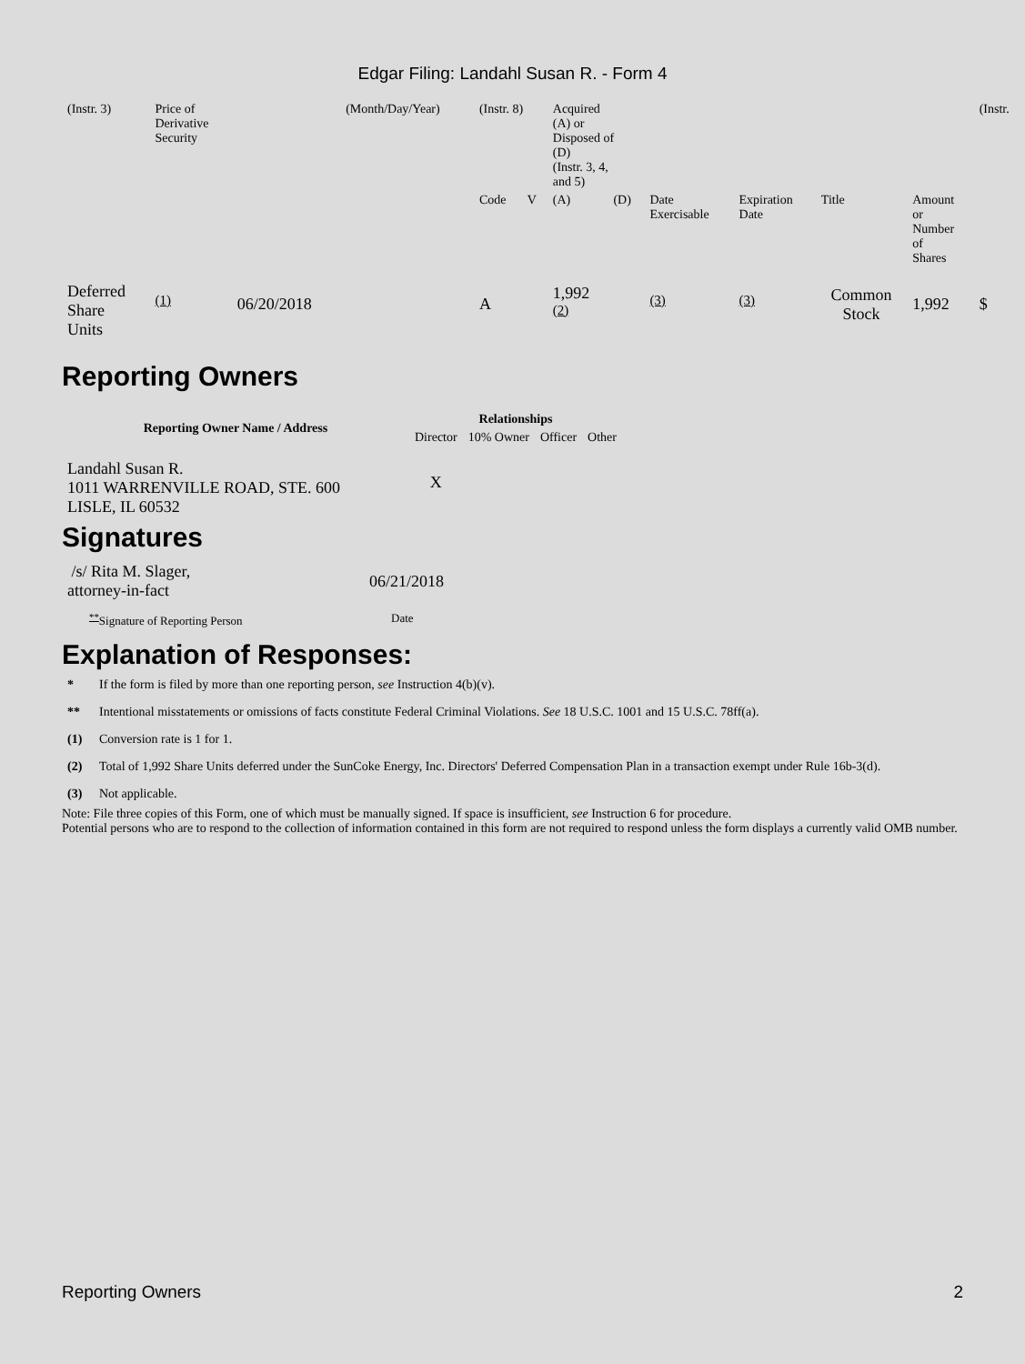Edgar Filing: Landahl Susan R. - Form 4
| (Instr. 3) | Price of Derivative Security | | (Month/Day/Year) | (Instr. 8) | | Acquired (A) or Disposed of (D) (Instr. 3, 4, and 5) | | | | | | (Instr. |
| | | | | Code | V | (A) | (D) | Date Exercisable | Expiration Date | Title | Amount or Number of Shares | |
| Deferred Share Units | <sup>(1)</sup> | 06/20/2018 | | A | | 1,992 <sup>(2)</sup> | | <sup>(3)</sup> | <sup>(3)</sup> | Common Stock | 1,992 | $ |
Reporting Owners
| Reporting Owner Name / Address | Relationships | | | |
| --- | --- | --- | --- | --- |
| | Director | 10% Owner | Officer | Other |
| Landahl Susan R. 1011 WARRENVILLE ROAD, STE. 600 LISLE, IL 60532 | X | | | |
Signatures
| /s/ Rita M. Slager, attorney-in-fact | 06/21/2018 |
| <sup>**</sup> Signature of Reporting Person | Date |
Explanation of Responses:
* If the form is filed by more than one reporting person, see Instruction 4(b)(v).
** Intentional misstatements or omissions of facts constitute Federal Criminal Violations. See 18 U.S.C. 1001 and 15 U.S.C. 78ff(a).
(1) Conversion rate is 1 for 1.
(2) Total of 1,992 Share Units deferred under the SunCoke Energy, Inc. Directors' Deferred Compensation Plan in a transaction exempt under Rule 16b-3(d).
(3) Not applicable.
Note: File three copies of this Form, one of which must be manually signed. If space is insufficient, see Instruction 6 for procedure.
Potential persons who are to respond to the collection of information contained in this form are not required to respond unless the form displays a currently valid OMB number.
Reporting Owners 2